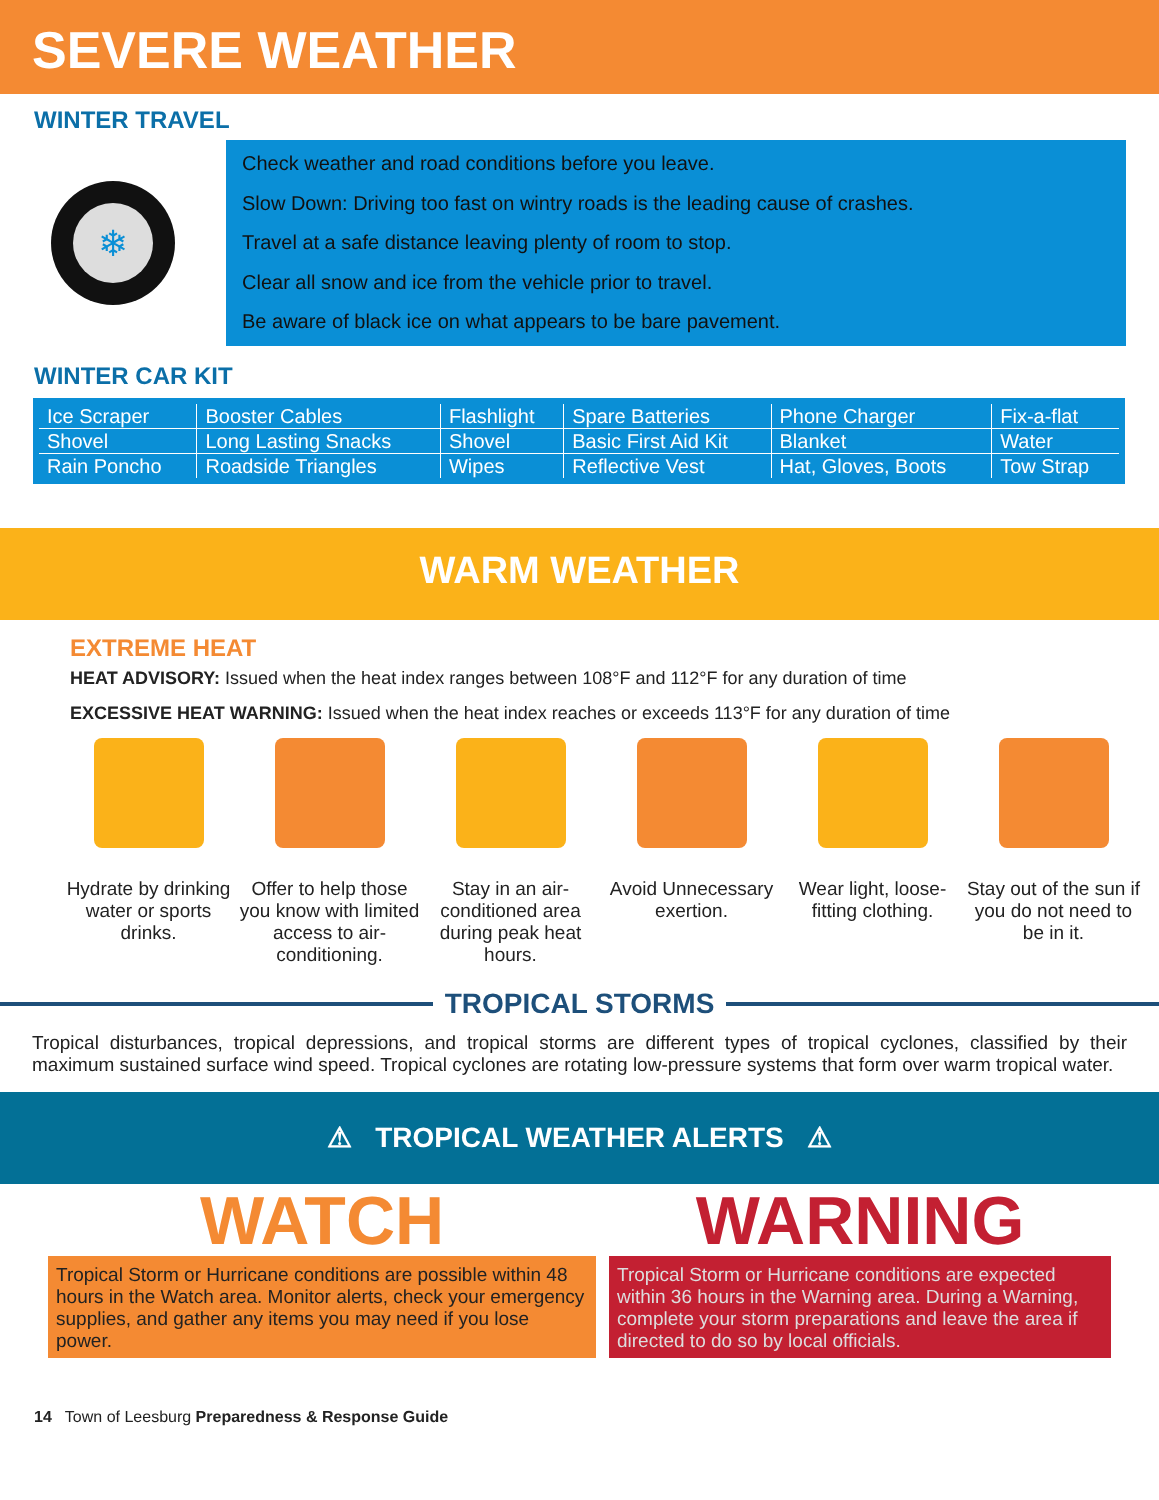SEVERE WEATHER
WINTER TRAVEL
❄
Check weather and road conditions before you leave.
Slow Down: Driving too fast on wintry roads is the leading cause of crashes.
Travel at a safe distance leaving plenty of room to stop.
Clear all snow and ice from the vehicle prior to travel.
Be aware of black ice on what appears to be bare pavement.
WINTER CAR KIT
| Ice Scraper | Booster Cables | Flashlight | Spare Batteries | Phone Charger | Fix-a-flat |
| Shovel | Long Lasting Snacks | Shovel | Basic First Aid Kit | Blanket | Water |
| Rain Poncho | Roadside Triangles | Wipes | Reflective Vest | Hat, Gloves, Boots | Tow Strap |
WARM WEATHER
EXTREME HEAT
HEAT ADVISORY: Issued when the heat index ranges between 108°F and 112°F for any duration of time
EXCESSIVE HEAT WARNING: Issued when the heat index reaches or exceeds 113°F for any duration of time
Hydrate by drinking water or sports drinks.
Offer to help those you know with limited access to air-conditioning.
Stay in an air-conditioned area during peak heat hours.
Avoid Unnecessary exertion.
Wear light, loose-fitting clothing.
Stay out of the sun if you do not need to be in it.
TROPICAL STORMS
Tropical disturbances, tropical depressions, and tropical storms are different types of tropical cyclones, classified by their maximum sustained surface wind speed. Tropical cyclones are rotating low-pressure systems that form over warm tropical water.
⚠ TROPICAL WEATHER ALERTS ⚠
WATCH
Tropical Storm or Hurricane conditions are possible within 48 hours in the Watch area. Monitor alerts, check your emergency supplies, and gather any items you may need if you lose power.
WARNING
Tropical Storm or Hurricane conditions are expected within 36 hours in the Warning area. During a Warning, complete your storm preparations and leave the area if directed to do so by local officials.
14 Town of Leesburg Preparedness & Response Guide